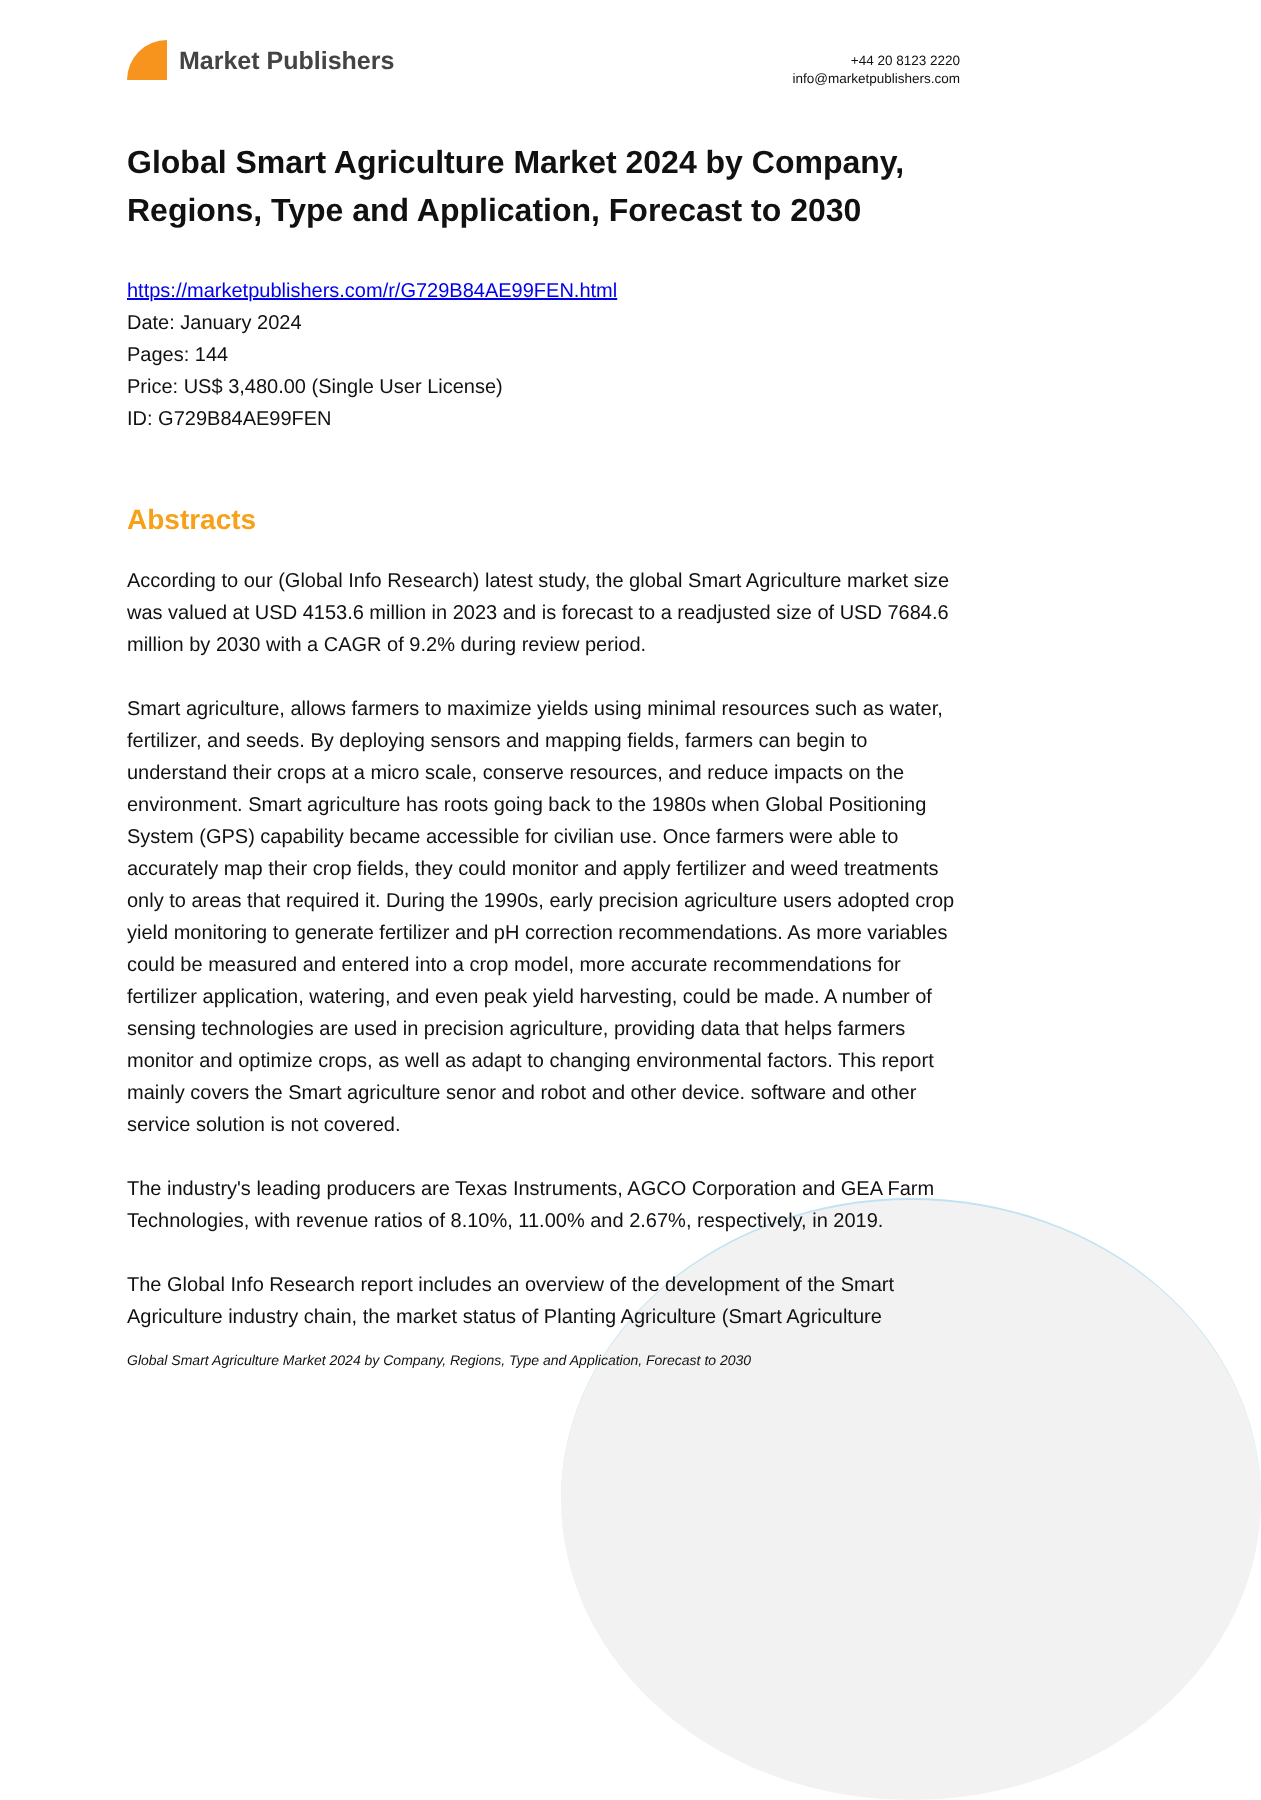Market Publishers
+44 20 8123 2220
info@marketpublishers.com
Global Smart Agriculture Market 2024 by Company, Regions, Type and Application, Forecast to 2030
https://marketpublishers.com/r/G729B84AE99FEN.html
Date: January 2024
Pages: 144
Price: US$ 3,480.00 (Single User License)
ID: G729B84AE99FEN
Abstracts
According to our (Global Info Research) latest study, the global Smart Agriculture market size was valued at USD 4153.6 million in 2023 and is forecast to a readjusted size of USD 7684.6 million by 2030 with a CAGR of 9.2% during review period.
Smart agriculture, allows farmers to maximize yields using minimal resources such as water, fertilizer, and seeds. By deploying sensors and mapping fields, farmers can begin to understand their crops at a micro scale, conserve resources, and reduce impacts on the environment. Smart agriculture has roots going back to the 1980s when Global Positioning System (GPS) capability became accessible for civilian use. Once farmers were able to accurately map their crop fields, they could monitor and apply fertilizer and weed treatments only to areas that required it. During the 1990s, early precision agriculture users adopted crop yield monitoring to generate fertilizer and pH correction recommendations. As more variables could be measured and entered into a crop model, more accurate recommendations for fertilizer application, watering, and even peak yield harvesting, could be made. A number of sensing technologies are used in precision agriculture, providing data that helps farmers monitor and optimize crops, as well as adapt to changing environmental factors. This report mainly covers the Smart agriculture senor and robot and other device. software and other service solution is not covered.
The industry's leading producers are Texas Instruments, AGCO Corporation and GEA Farm Technologies, with revenue ratios of 8.10%, 11.00% and 2.67%, respectively, in 2019.
The Global Info Research report includes an overview of the development of the Smart Agriculture industry chain, the market status of Planting Agriculture (Smart Agriculture
Global Smart Agriculture Market 2024 by Company, Regions, Type and Application, Forecast to 2030